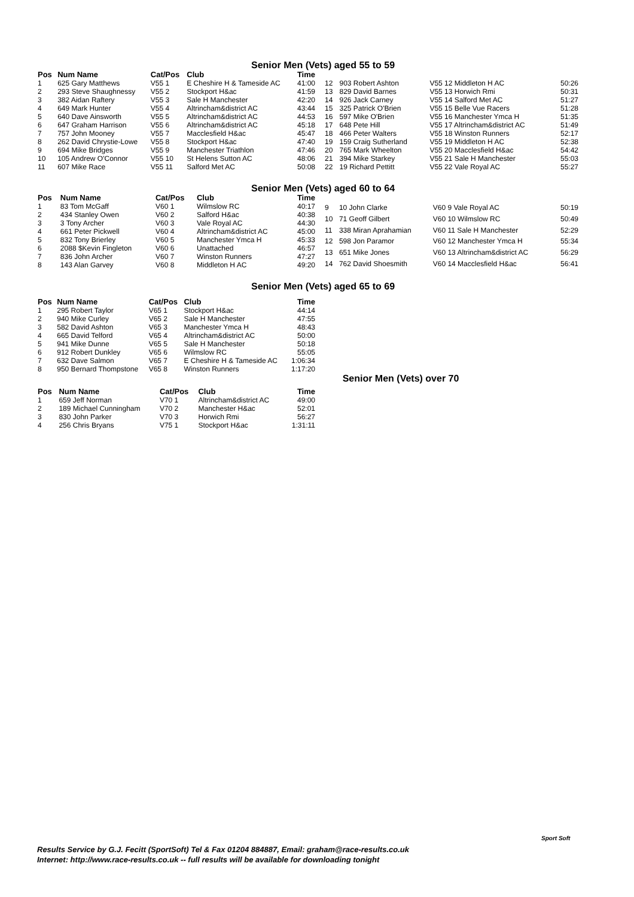Senior Men (Vets) aged 55 to 59
| Pos | Num Name | Cat/Pos | Club | Time |
| --- | --- | --- | --- | --- |
| 1 | 625 Gary Matthews | V55 1 | E Cheshire H & Tameside AC | 41:00 |
| 2 | 293 Steve Shaughnessy | V55 2 | Stockport H&ac | 41:59 |
| 3 | 382 Aidan Raftery | V55 3 | Sale H Manchester | 42:20 |
| 4 | 649 Mark Hunter | V55 4 | Altrincham&district AC | 43:44 |
| 5 | 640 Dave Ainsworth | V55 5 | Altrincham&district AC | 44:53 |
| 6 | 647 Graham Harrison | V55 6 | Altrincham&district AC | 45:18 |
| 7 | 757 John Mooney | V55 7 | Macclesfield H&ac | 45:47 |
| 8 | 262 David Chrystie-Lowe | V55 8 | Stockport H&ac | 47:40 |
| 9 | 694 Mike Bridges | V55 9 | Manchester Triathlon | 47:46 |
| 10 | 105 Andrew O'Connor | V55 10 | St Helens Sutton AC | 48:06 |
| 11 | 607 Mike Race | V55 11 | Salford Met AC | 50:08 |
| 12 | 903 Robert Ashton | V55 12 Middleton H AC | 50:26 |
| 13 | 829 David Barnes | V55 13 Horwich Rmi | 50:31 |
| 14 | 926 Jack Carney | V55 14 Salford Met AC | 51:27 |
| 15 | 325 Patrick O'Brien | V55 15 Belle Vue Racers | 51:28 |
| 16 | 597 Mike O'Brien | V55 16 Manchester Ymca H | 51:35 |
| 17 | 648 Pete Hill | V55 17 Altrincham&district AC | 51:49 |
| 18 | 466 Peter Walters | V55 18 Winston Runners | 52:17 |
| 19 | 159 Craig Sutherland | V55 19 Middleton H AC | 52:38 |
| 20 | 765 Mark Wheelton | V55 20 Macclesfield H&ac | 54:42 |
| 21 | 394 Mike Starkey | V55 21 Sale H Manchester | 55:03 |
| 22 | 19 Richard Pettitt | V55 22 Vale Royal AC | 55:27 |
Senior Men (Vets) aged 60 to 64
| Pos | Num Name | Cat/Pos | Club | Time |
| --- | --- | --- | --- | --- |
| 1 | 83 Tom McGaff | V60 1 | Wilmslow RC | 40:17 |
| 2 | 434 Stanley Owen | V60 2 | Salford H&ac | 40:38 |
| 3 | 3 Tony Archer | V60 3 | Vale Royal AC | 44:30 |
| 4 | 661 Peter Pickwell | V60 4 | Altrincham&district AC | 45:00 |
| 5 | 832 Tony Brierley | V60 5 | Manchester Ymca H | 45:33 |
| 6 | 2088 $Kevin Fingleton | V60 6 | Unattached | 46:57 |
| 7 | 836 John Archer | V60 7 | Winston Runners | 47:27 |
| 8 | 143 Alan Garvey | V60 8 | Middleton H AC | 49:20 |
| 9 | 10 John Clarke | V60 9 Vale Royal AC | 50:19 |
| 10 | 71 Geoff Gilbert | V60 10 Wilmslow RC | 50:49 |
| 11 | 338 Miran Aprahamian | V60 11 Sale H Manchester | 52:29 |
| 12 | 598 Jon Paramor | V60 12 Manchester Ymca H | 55:34 |
| 13 | 651 Mike Jones | V60 13 Altrincham&district AC | 56:29 |
| 14 | 762 David Shoesmith | V60 14 Macclesfield H&ac | 56:41 |
Senior Men (Vets) aged 65 to 69
| Pos | Num Name | Cat/Pos | Club | Time |
| --- | --- | --- | --- | --- |
| 1 | 295 Robert Taylor | V65 1 | Stockport H&ac | 44:14 |
| 2 | 940 Mike Curley | V65 2 | Sale H Manchester | 47:55 |
| 3 | 582 David Ashton | V65 3 | Manchester Ymca H | 48:43 |
| 4 | 665 David Telford | V65 4 | Altrincham&district AC | 50:00 |
| 5 | 941 Mike Dunne | V65 5 | Sale H Manchester | 50:18 |
| 6 | 912 Robert Dunkley | V65 6 | Wilmslow RC | 55:05 |
| 7 | 632 Dave Salmon | V65 7 | E Cheshire H & Tameside AC | 1:06:34 |
| 8 | 950 Bernard Thompstone | V65 8 | Winston Runners | 1:17:20 |
Senior Men (Vets) over 70
| Pos | Num Name | Cat/Pos | Club | Time |
| --- | --- | --- | --- | --- |
| 1 | 659 Jeff Norman | V70 1 | Altrincham&district AC | 49:00 |
| 2 | 189 Michael Cunningham | V70 2 | Manchester H&ac | 52:01 |
| 3 | 830 John Parker | V70 3 | Horwich Rmi | 56:27 |
| 4 | 256 Chris Bryans | V75 1 | Stockport H&ac | 1:31:11 |
Sport Soft
Results Service by G.J. Fecitt (SportSoft) Tel & Fax 01204 884887, Email: graham@race-results.co.uk
Internet: http://www.race-results.co.uk -- full results will be available for downloading tonight